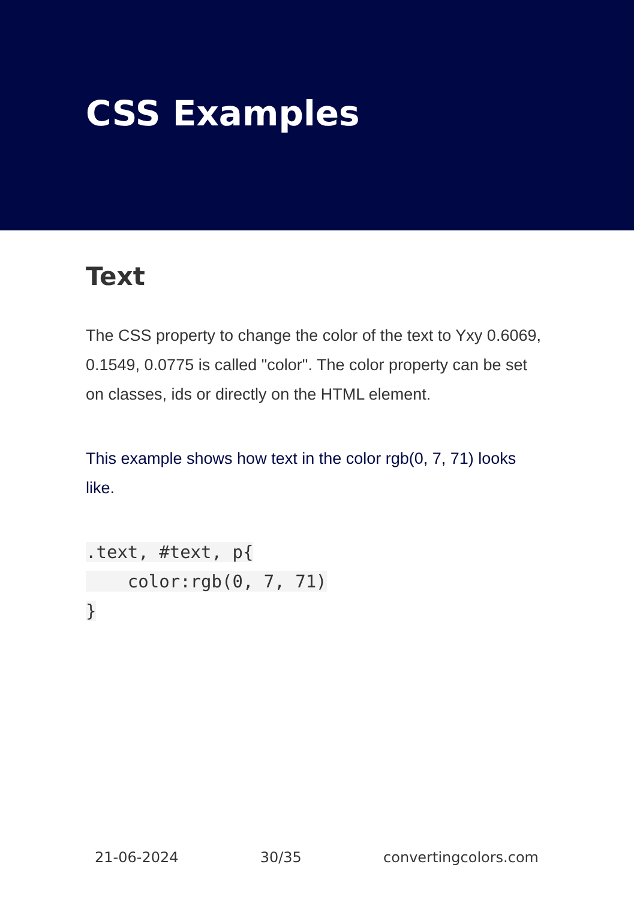CSS Examples
Text
The CSS property to change the color of the text to Yxy 0.6069, 0.1549, 0.0775 is called "color". The color property can be set on classes, ids or directly on the HTML element.
This example shows how text in the color rgb(0, 7, 71) looks like.
.text, #text, p{
    color:rgb(0, 7, 71)
}
21-06-2024 30/35 convertingcolors.com